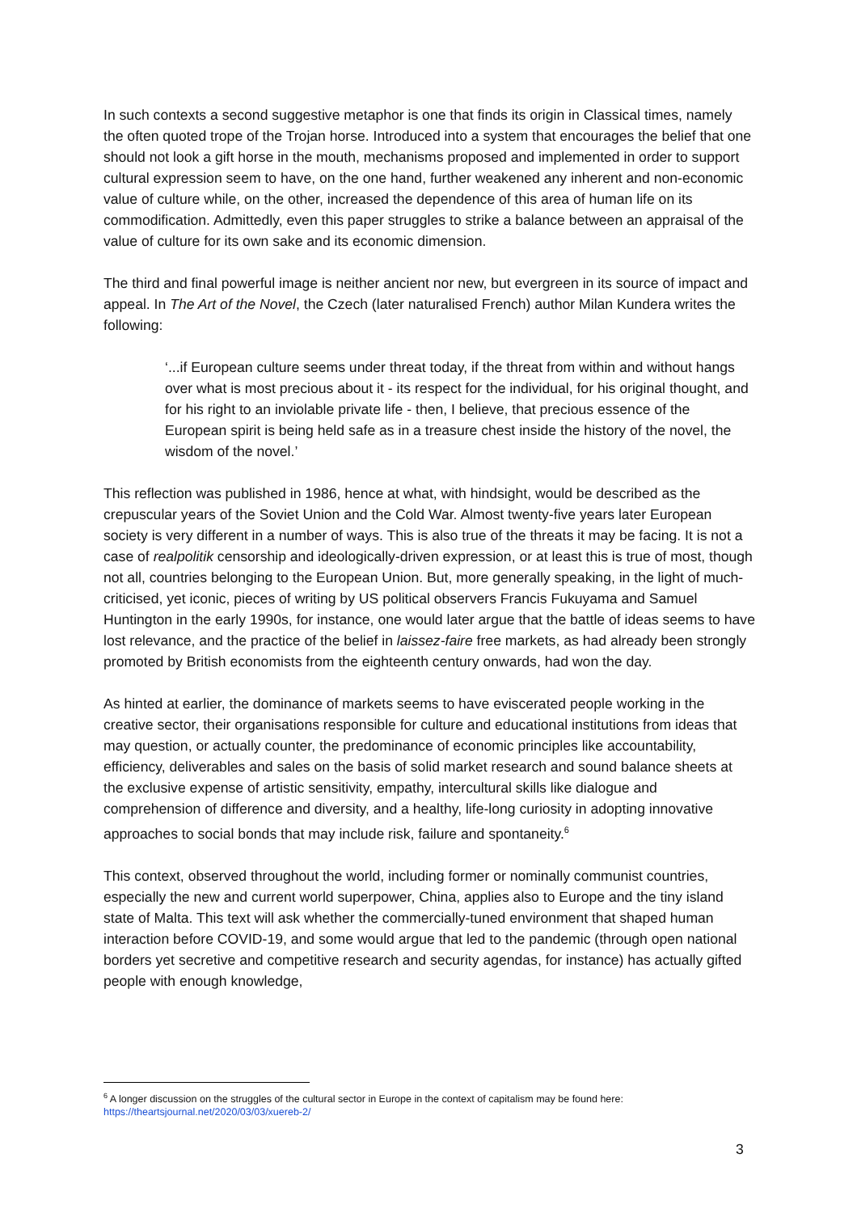In such contexts a second suggestive metaphor is one that finds its origin in Classical times, namely the often quoted trope of the Trojan horse. Introduced into a system that encourages the belief that one should not look a gift horse in the mouth, mechanisms proposed and implemented in order to support cultural expression seem to have, on the one hand, further weakened any inherent and non-economic value of culture while, on the other, increased the dependence of this area of human life on its commodification. Admittedly, even this paper struggles to strike a balance between an appraisal of the value of culture for its own sake and its economic dimension.
The third and final powerful image is neither ancient nor new, but evergreen in its source of impact and appeal. In The Art of the Novel, the Czech (later naturalised French) author Milan Kundera writes the following:
‘...if European culture seems under threat today, if the threat from within and without hangs over what is most precious about it - its respect for the individual, for his original thought, and for his right to an inviolable private life - then, I believe, that precious essence of the European spirit is being held safe as in a treasure chest inside the history of the novel, the wisdom of the novel.’
This reflection was published in 1986, hence at what, with hindsight, would be described as the crepuscular years of the Soviet Union and the Cold War. Almost twenty-five years later European society is very different in a number of ways. This is also true of the threats it may be facing. It is not a case of realpolitik censorship and ideologically-driven expression, or at least this is true of most, though not all, countries belonging to the European Union. But, more generally speaking, in the light of much-criticised, yet iconic, pieces of writing by US political observers Francis Fukuyama and Samuel Huntington in the early 1990s, for instance, one would later argue that the battle of ideas seems to have lost relevance, and the practice of the belief in laissez-faire free markets, as had already been strongly promoted by British economists from the eighteenth century onwards, had won the day.
As hinted at earlier, the dominance of markets seems to have eviscerated people working in the creative sector, their organisations responsible for culture and educational institutions from ideas that may question, or actually counter, the predominance of economic principles like accountability, efficiency, deliverables and sales on the basis of solid market research and sound balance sheets at the exclusive expense of artistic sensitivity, empathy, intercultural skills like dialogue and comprehension of difference and diversity, and a healthy, life-long curiosity in adopting innovative approaches to social bonds that may include risk, failure and spontaneity.<sup>6</sup>
This context, observed throughout the world, including former or nominally communist countries, especially the new and current world superpower, China, applies also to Europe and the tiny island state of Malta. This text will ask whether the commercially-tuned environment that shaped human interaction before COVID-19, and some would argue that led to the pandemic (through open national borders yet secretive and competitive research and security agendas, for instance) has actually gifted people with enough knowledge,
<sup>6</sup> A longer discussion on the struggles of the cultural sector in Europe in the context of capitalism may be found here: https://theartsjournal.net/2020/03/03/xuereb-2/
3